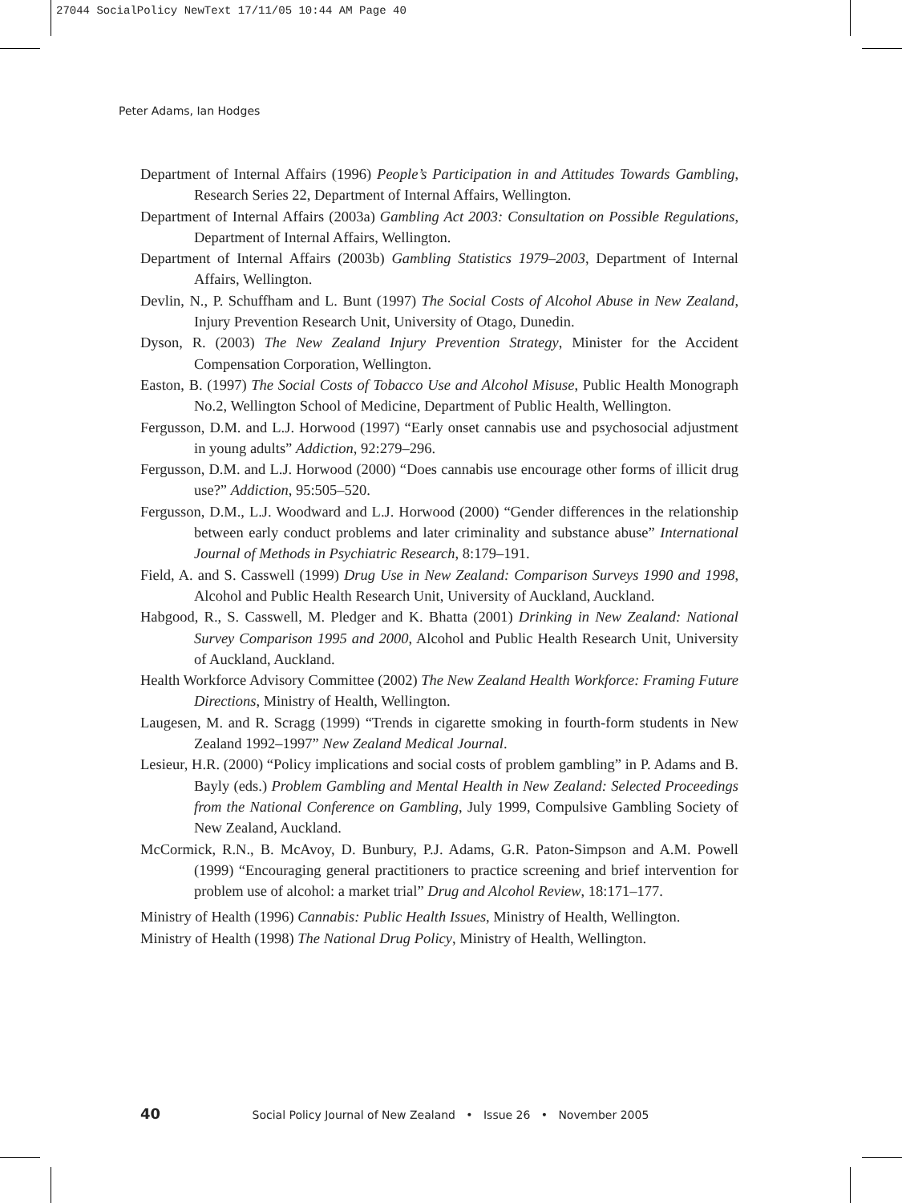27044 SocialPolicy NewText 17/11/05 10:44 AM Page 40
Peter Adams, Ian Hodges
Department of Internal Affairs (1996) People’s Participation in and Attitudes Towards Gambling, Research Series 22, Department of Internal Affairs, Wellington.
Department of Internal Affairs (2003a) Gambling Act 2003: Consultation on Possible Regulations, Department of Internal Affairs, Wellington.
Department of Internal Affairs (2003b) Gambling Statistics 1979–2003, Department of Internal Affairs, Wellington.
Devlin, N., P. Schuffham and L. Bunt (1997) The Social Costs of Alcohol Abuse in New Zealand, Injury Prevention Research Unit, University of Otago, Dunedin.
Dyson, R. (2003) The New Zealand Injury Prevention Strategy, Minister for the Accident Compensation Corporation, Wellington.
Easton, B. (1997) The Social Costs of Tobacco Use and Alcohol Misuse, Public Health Monograph No.2, Wellington School of Medicine, Department of Public Health, Wellington.
Fergusson, D.M. and L.J. Horwood (1997) “Early onset cannabis use and psychosocial adjustment in young adults” Addiction, 92:279–296.
Fergusson, D.M. and L.J. Horwood (2000) “Does cannabis use encourage other forms of illicit drug use?” Addiction, 95:505–520.
Fergusson, D.M., L.J. Woodward and L.J. Horwood (2000) “Gender differences in the relationship between early conduct problems and later criminality and substance abuse” International Journal of Methods in Psychiatric Research, 8:179–191.
Field, A. and S. Casswell (1999) Drug Use in New Zealand: Comparison Surveys 1990 and 1998, Alcohol and Public Health Research Unit, University of Auckland, Auckland.
Habgood, R., S. Casswell, M. Pledger and K. Bhatta (2001) Drinking in New Zealand: National Survey Comparison 1995 and 2000, Alcohol and Public Health Research Unit, University of Auckland, Auckland.
Health Workforce Advisory Committee (2002) The New Zealand Health Workforce: Framing Future Directions, Ministry of Health, Wellington.
Laugesen, M. and R. Scragg (1999) “Trends in cigarette smoking in fourth-form students in New Zealand 1992–1997” New Zealand Medical Journal.
Lesieur, H.R. (2000) “Policy implications and social costs of problem gambling” in P. Adams and B. Bayly (eds.) Problem Gambling and Mental Health in New Zealand: Selected Proceedings from the National Conference on Gambling, July 1999, Compulsive Gambling Society of New Zealand, Auckland.
McCormick, R.N., B. McAvoy, D. Bunbury, P.J. Adams, G.R. Paton-Simpson and A.M. Powell (1999) “Encouraging general practitioners to practice screening and brief intervention for problem use of alcohol: a market trial” Drug and Alcohol Review, 18:171–177.
Ministry of Health (1996) Cannabis: Public Health Issues, Ministry of Health, Wellington.
Ministry of Health (1998) The National Drug Policy, Ministry of Health, Wellington.
40 Social Policy Journal of New Zealand • Issue 26 • November 2005